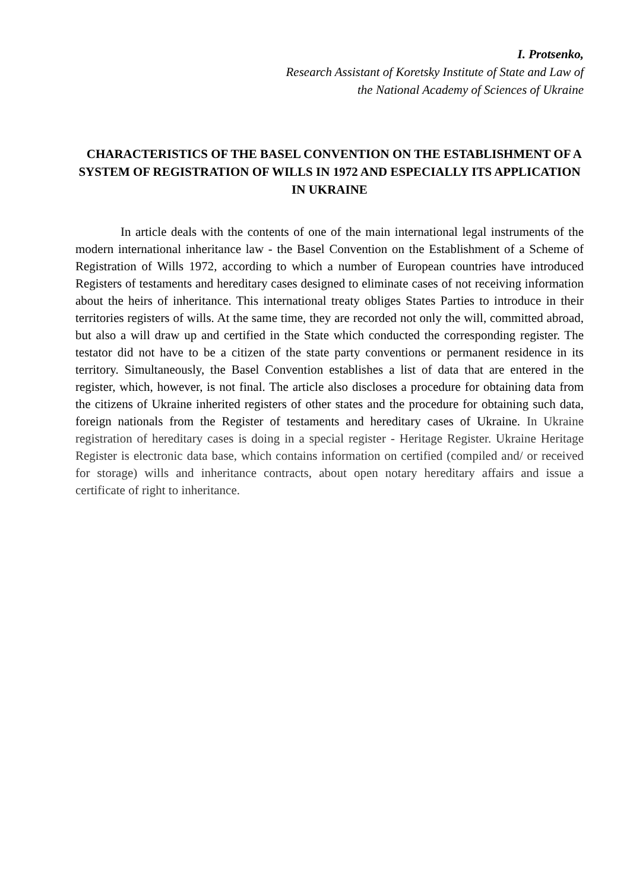I. Protsenko,
Research Assistant of Koretsky Institute of State and Law of
the National Academy of Sciences of Ukraine
CHARACTERISTICS OF THE BASEL CONVENTION ON THE ESTABLISHMENT OF A SYSTEM OF REGISTRATION OF WILLS IN 1972 AND ESPECIALLY ITS APPLICATION IN UKRAINE
In article deals with the contents of one of the main international legal instruments of the modern international inheritance law - the Basel Convention on the Establishment of a Scheme of Registration of Wills 1972, according to which a number of European countries have introduced Registers of testaments and hereditary cases designed to eliminate cases of not receiving information about the heirs of inheritance. This international treaty obliges States Parties to introduce in their territories registers of wills. At the same time, they are recorded not only the will, committed abroad, but also a will draw up and certified in the State which conducted the corresponding register. The testator did not have to be a citizen of the state party conventions or permanent residence in its territory. Simultaneously, the Basel Convention establishes a list of data that are entered in the register, which, however, is not final. The article also discloses a procedure for obtaining data from the citizens of Ukraine inherited registers of other states and the procedure for obtaining such data, foreign nationals from the Register of testaments and hereditary cases of Ukraine. In Ukraine registration of hereditary cases is doing in a special register - Heritage Register. Ukraine Heritage Register is electronic data base, which contains information on certified (compiled and/ or received for storage) wills and inheritance contracts, about open notary hereditary affairs and issue a certificate of right to inheritance.